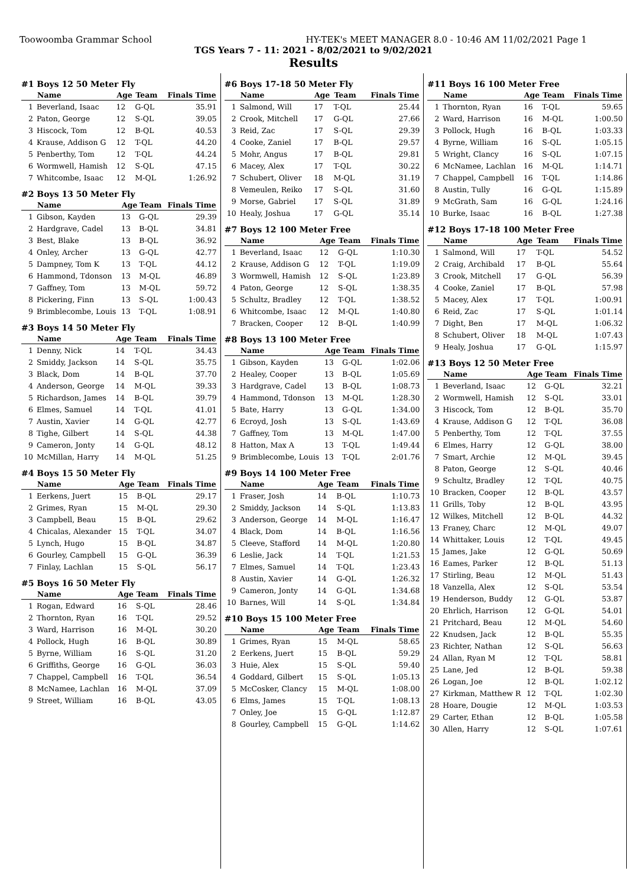Toowoomba Grammar School HY-TEK's MEET MANAGER 8.0 - 10:46 AM 11/02/2021 Page 1
TGS Years 7 - 11: 2021 - 8/02/2021 to 9/02/2021
Results
#1 Boys 12 50 Meter Fly
| | Name | Age | Team | Finals Time |
| --- | --- | --- | --- | --- |
| 1 | Beverland, Isaac | 12 | G-QL | 35.91 |
| 2 | Paton, George | 12 | S-QL | 39.05 |
| 3 | Hiscock, Tom | 12 | B-QL | 40.53 |
| 4 | Krause, Addison G | 12 | T-QL | 44.20 |
| 5 | Penberthy, Tom | 12 | T-QL | 44.24 |
| 6 | Wormwell, Hamish | 12 | S-QL | 47.15 |
| 7 | Whitcombe, Isaac | 12 | M-QL | 1:26.92 |
#2 Boys 13 50 Meter Fly
| | Name | Age | Team | Finals Time |
| --- | --- | --- | --- | --- |
| 1 | Gibson, Kayden | 13 | G-QL | 29.39 |
| 2 | Hardgrave, Cadel | 13 | B-QL | 34.81 |
| 3 | Best, Blake | 13 | B-QL | 36.92 |
| 4 | Onley, Archer | 13 | G-QL | 42.77 |
| 5 | Dampney, Tom K | 13 | T-QL | 44.12 |
| 6 | Hammond, Tdonson | 13 | M-QL | 46.89 |
| 7 | Gaffney, Tom | 13 | M-QL | 59.72 |
| 8 | Pickering, Finn | 13 | S-QL | 1:00.43 |
| 9 | Brimblecombe, Louis | 13 | T-QL | 1:08.91 |
#3 Boys 14 50 Meter Fly
| | Name | Age | Team | Finals Time |
| --- | --- | --- | --- | --- |
| 1 | Denny, Nick | 14 | T-QL | 34.43 |
| 2 | Smiddy, Jackson | 14 | S-QL | 35.75 |
| 3 | Black, Dom | 14 | B-QL | 37.70 |
| 4 | Anderson, George | 14 | M-QL | 39.33 |
| 5 | Richardson, James | 14 | B-QL | 39.79 |
| 6 | Elmes, Samuel | 14 | T-QL | 41.01 |
| 7 | Austin, Xavier | 14 | G-QL | 42.77 |
| 8 | Tighe, Gilbert | 14 | S-QL | 44.38 |
| 9 | Cameron, Jonty | 14 | G-QL | 48.12 |
| 10 | McMillan, Harry | 14 | M-QL | 51.25 |
#4 Boys 15 50 Meter Fly
| | Name | Age | Team | Finals Time |
| --- | --- | --- | --- | --- |
| 1 | Eerkens, Juert | 15 | B-QL | 29.17 |
| 2 | Grimes, Ryan | 15 | M-QL | 29.30 |
| 3 | Campbell, Beau | 15 | B-QL | 29.62 |
| 4 | Chicalas, Alexander | 15 | T-QL | 34.07 |
| 5 | Lynch, Hugo | 15 | B-QL | 34.87 |
| 6 | Gourley, Campbell | 15 | G-QL | 36.39 |
| 7 | Finlay, Lachlan | 15 | S-QL | 56.17 |
#5 Boys 16 50 Meter Fly
| | Name | Age | Team | Finals Time |
| --- | --- | --- | --- | --- |
| 1 | Rogan, Edward | 16 | S-QL | 28.46 |
| 2 | Thornton, Ryan | 16 | T-QL | 29.52 |
| 3 | Ward, Harrison | 16 | M-QL | 30.20 |
| 4 | Pollock, Hugh | 16 | B-QL | 30.89 |
| 5 | Byrne, William | 16 | S-QL | 31.20 |
| 6 | Griffiths, George | 16 | G-QL | 36.03 |
| 7 | Chappel, Campbell | 16 | T-QL | 36.54 |
| 8 | McNamee, Lachlan | 16 | M-QL | 37.09 |
| 9 | Street, William | 16 | B-QL | 43.05 |
#6 Boys 17-18 50 Meter Fly
| | Name | Age | Team | Finals Time |
| --- | --- | --- | --- | --- |
| 1 | Salmond, Will | 17 | T-QL | 25.44 |
| 2 | Crook, Mitchell | 17 | G-QL | 27.66 |
| 3 | Reid, Zac | 17 | S-QL | 29.39 |
| 4 | Cooke, Zaniel | 17 | B-QL | 29.57 |
| 5 | Mohr, Angus | 17 | B-QL | 29.81 |
| 6 | Macey, Alex | 17 | T-QL | 30.22 |
| 7 | Schubert, Oliver | 18 | M-QL | 31.19 |
| 8 | Vemeulen, Reiko | 17 | S-QL | 31.60 |
| 9 | Morse, Gabriel | 17 | S-QL | 31.89 |
| 10 | Healy, Joshua | 17 | G-QL | 35.14 |
#7 Boys 12 100 Meter Free
| | Name | Age | Team | Finals Time |
| --- | --- | --- | --- | --- |
| 1 | Beverland, Isaac | 12 | G-QL | 1:10.30 |
| 2 | Krause, Addison G | 12 | T-QL | 1:19.09 |
| 3 | Wormwell, Hamish | 12 | S-QL | 1:23.89 |
| 4 | Paton, George | 12 | S-QL | 1:38.35 |
| 5 | Schultz, Bradley | 12 | T-QL | 1:38.52 |
| 6 | Whitcombe, Isaac | 12 | M-QL | 1:40.80 |
| 7 | Bracken, Cooper | 12 | B-QL | 1:40.99 |
#8 Boys 13 100 Meter Free
| | Name | Age | Team | Finals Time |
| --- | --- | --- | --- | --- |
| 1 | Gibson, Kayden | 13 | G-QL | 1:02.06 |
| 2 | Healey, Cooper | 13 | B-QL | 1:05.69 |
| 3 | Hardgrave, Cadel | 13 | B-QL | 1:08.73 |
| 4 | Hammond, Tdonson | 13 | M-QL | 1:28.30 |
| 5 | Bate, Harry | 13 | G-QL | 1:34.00 |
| 6 | Ecroyd, Josh | 13 | S-QL | 1:43.69 |
| 7 | Gaffney, Tom | 13 | M-QL | 1:47.00 |
| 8 | Hatton, Max A | 13 | T-QL | 1:49.44 |
| 9 | Brimblecombe, Louis | 13 | T-QL | 2:01.76 |
#9 Boys 14 100 Meter Free
| | Name | Age | Team | Finals Time |
| --- | --- | --- | --- | --- |
| 1 | Fraser, Josh | 14 | B-QL | 1:10.73 |
| 2 | Smiddy, Jackson | 14 | S-QL | 1:13.83 |
| 3 | Anderson, George | 14 | M-QL | 1:16.47 |
| 4 | Black, Dom | 14 | B-QL | 1:16.56 |
| 5 | Cleeve, Stafford | 14 | M-QL | 1:20.80 |
| 6 | Leslie, Jack | 14 | T-QL | 1:21.53 |
| 7 | Elmes, Samuel | 14 | T-QL | 1:23.43 |
| 8 | Austin, Xavier | 14 | G-QL | 1:26.32 |
| 9 | Cameron, Jonty | 14 | G-QL | 1:34.68 |
| 10 | Barnes, Will | 14 | S-QL | 1:34.84 |
#10 Boys 15 100 Meter Free
| | Name | Age | Team | Finals Time |
| --- | --- | --- | --- | --- |
| 1 | Grimes, Ryan | 15 | M-QL | 58.65 |
| 2 | Eerkens, Juert | 15 | B-QL | 59.29 |
| 3 | Huie, Alex | 15 | S-QL | 59.40 |
| 4 | Goddard, Gilbert | 15 | S-QL | 1:05.13 |
| 5 | McCosker, Clancy | 15 | M-QL | 1:08.00 |
| 6 | Elms, James | 15 | T-QL | 1:08.13 |
| 7 | Onley, Joe | 15 | G-QL | 1:12.87 |
| 8 | Gourley, Campbell | 15 | G-QL | 1:14.62 |
#11 Boys 16 100 Meter Free
| | Name | Age | Team | Finals Time |
| --- | --- | --- | --- | --- |
| 1 | Thornton, Ryan | 16 | T-QL | 59.65 |
| 2 | Ward, Harrison | 16 | M-QL | 1:00.50 |
| 3 | Pollock, Hugh | 16 | B-QL | 1:03.33 |
| 4 | Byrne, William | 16 | S-QL | 1:05.15 |
| 5 | Wright, Clancy | 16 | S-QL | 1:07.15 |
| 6 | McNamee, Lachlan | 16 | M-QL | 1:14.71 |
| 7 | Chappel, Campbell | 16 | T-QL | 1:14.86 |
| 8 | Austin, Tully | 16 | G-QL | 1:15.89 |
| 9 | McGrath, Sam | 16 | G-QL | 1:24.16 |
| 10 | Burke, Isaac | 16 | B-QL | 1:27.38 |
#12 Boys 17-18 100 Meter Free
| | Name | Age | Team | Finals Time |
| --- | --- | --- | --- | --- |
| 1 | Salmond, Will | 17 | T-QL | 54.52 |
| 2 | Craig, Archibald | 17 | B-QL | 55.64 |
| 3 | Crook, Mitchell | 17 | G-QL | 56.39 |
| 4 | Cooke, Zaniel | 17 | B-QL | 57.98 |
| 5 | Macey, Alex | 17 | T-QL | 1:00.91 |
| 6 | Reid, Zac | 17 | S-QL | 1:01.14 |
| 7 | Dight, Ben | 17 | M-QL | 1:06.32 |
| 8 | Schubert, Oliver | 18 | M-QL | 1:07.43 |
| 9 | Healy, Joshua | 17 | G-QL | 1:15.97 |
#13 Boys 12 50 Meter Free
| | Name | Age | Team | Finals Time |
| --- | --- | --- | --- | --- |
| 1 | Beverland, Isaac | 12 | G-QL | 32.21 |
| 2 | Wormwell, Hamish | 12 | S-QL | 33.01 |
| 3 | Hiscock, Tom | 12 | B-QL | 35.70 |
| 4 | Krause, Addison G | 12 | T-QL | 36.08 |
| 5 | Penberthy, Tom | 12 | T-QL | 37.55 |
| 6 | Elmes, Harry | 12 | G-QL | 38.00 |
| 7 | Smart, Archie | 12 | M-QL | 39.45 |
| 8 | Paton, George | 12 | S-QL | 40.46 |
| 9 | Schultz, Bradley | 12 | T-QL | 40.75 |
| 10 | Bracken, Cooper | 12 | B-QL | 43.57 |
| 11 | Grills, Toby | 12 | B-QL | 43.95 |
| 12 | Wilkes, Mitchell | 12 | B-QL | 44.32 |
| 13 | Franey, Charc | 12 | M-QL | 49.07 |
| 14 | Whittaker, Louis | 12 | T-QL | 49.45 |
| 15 | James, Jake | 12 | G-QL | 50.69 |
| 16 | Eames, Parker | 12 | B-QL | 51.13 |
| 17 | Stirling, Beau | 12 | M-QL | 51.43 |
| 18 | Vanzella, Alex | 12 | S-QL | 53.54 |
| 19 | Henderson, Buddy | 12 | G-QL | 53.87 |
| 20 | Ehrlich, Harrison | 12 | G-QL | 54.01 |
| 21 | Pritchard, Beau | 12 | M-QL | 54.60 |
| 22 | Knudsen, Jack | 12 | B-QL | 55.35 |
| 23 | Richter, Nathan | 12 | S-QL | 56.63 |
| 24 | Allan, Ryan M | 12 | T-QL | 58.81 |
| 25 | Lane, Jed | 12 | B-QL | 59.38 |
| 26 | Logan, Joe | 12 | B-QL | 1:02.12 |
| 27 | Kirkman, Matthew R | 12 | T-QL | 1:02.30 |
| 28 | Hoare, Dougie | 12 | M-QL | 1:03.53 |
| 29 | Carter, Ethan | 12 | B-QL | 1:05.58 |
| 30 | Allen, Harry | 12 | S-QL | 1:07.61 |